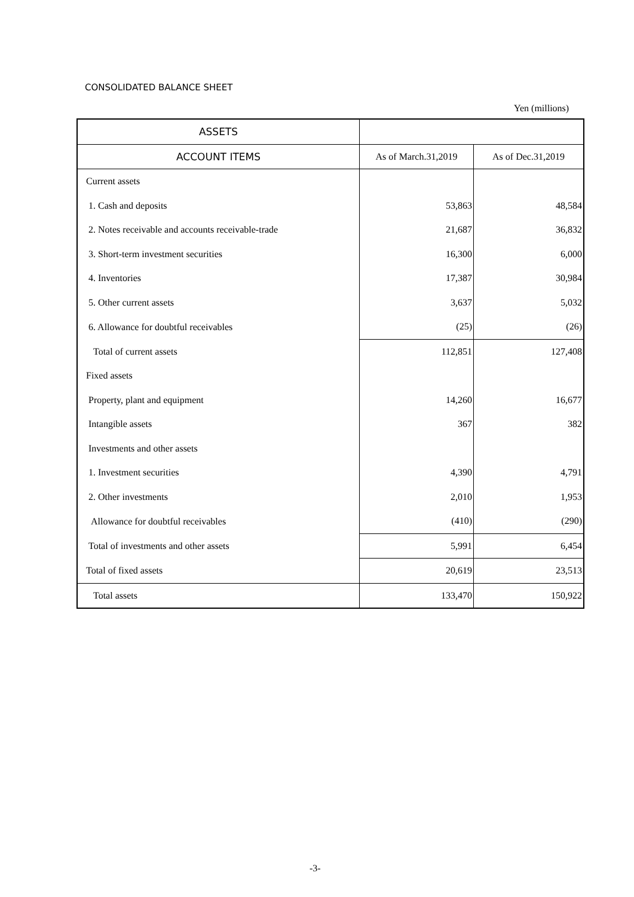CONSOLIDATED BALANCE SHEET
Yen (millions)
| ASSETS | | |
| ACCOUNT ITEMS | As of March.31,2019 | As of Dec.31,2019 |
| Current assets | | |
| 1. Cash and deposits | 53,863 | 48,584 |
| 2. Notes receivable and accounts receivable-trade | 21,687 | 36,832 |
| 3. Short-term investment securities | 16,300 | 6,000 |
| 4. Inventories | 17,387 | 30,984 |
| 5. Other current assets | 3,637 | 5,032 |
| 6. Allowance for doubtful receivables | (25) | (26) |
| Total of current assets | 112,851 | 127,408 |
| Fixed assets | | |
| Property, plant and equipment | 14,260 | 16,677 |
| Intangible assets | 367 | 382 |
| Investments and other assets | | |
| 1. Investment securities | 4,390 | 4,791 |
| 2. Other investments | 2,010 | 1,953 |
| Allowance for doubtful receivables | (410) | (290) |
| Total of investments and other assets | 5,991 | 6,454 |
| Total of fixed assets | 20,619 | 23,513 |
| Total assets | 133,470 | 150,922 |
-3-